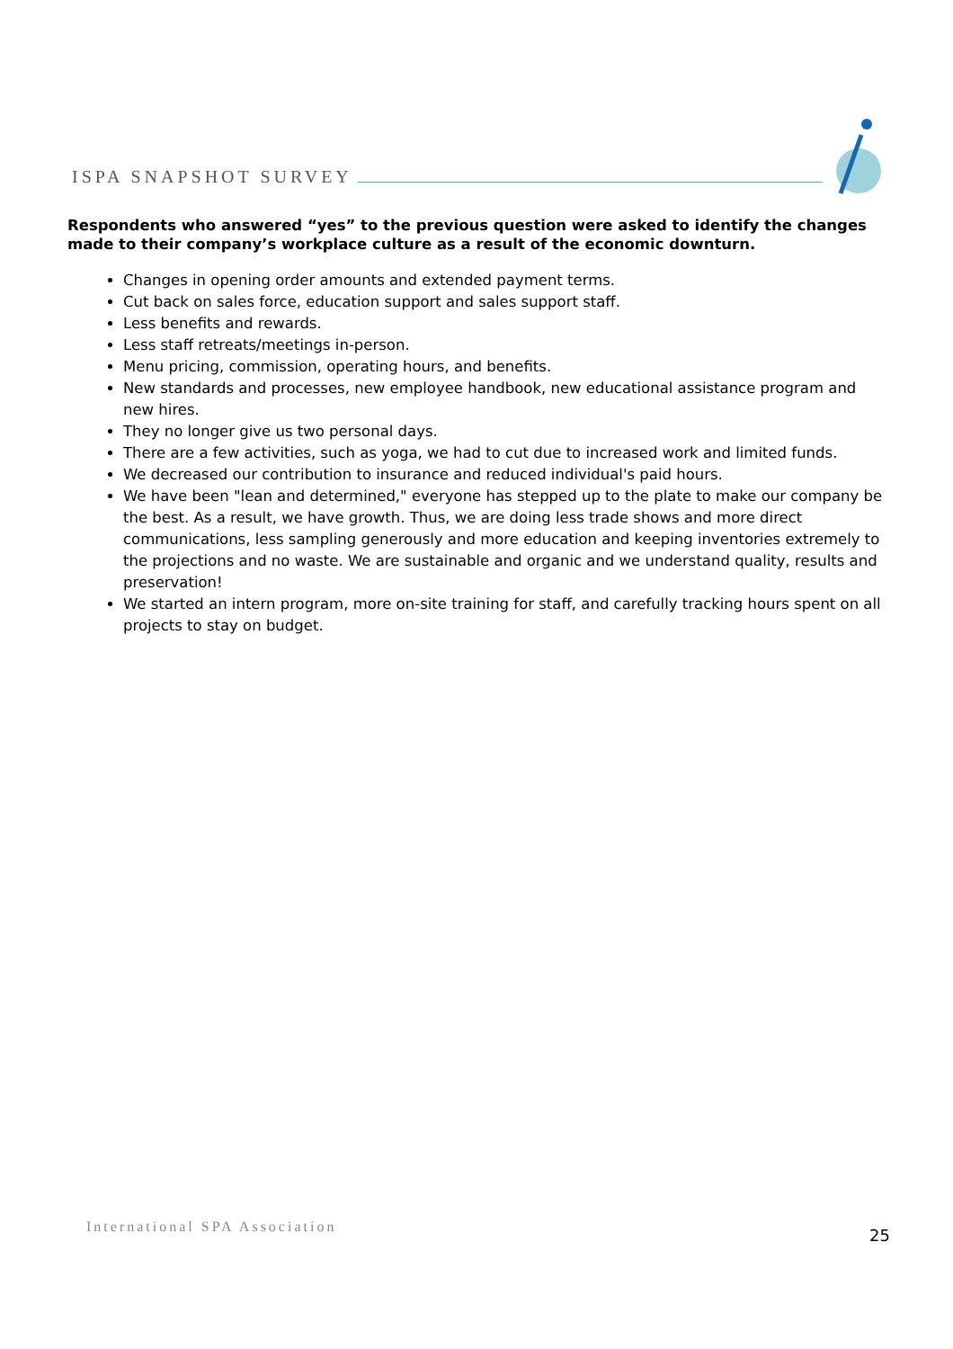ISPA SNAPSHOT SURVEY
Respondents who answered “yes” to the previous question were asked to identify the changes made to their company’s workplace culture as a result of the economic downturn.
Changes in opening order amounts and extended payment terms.
Cut back on sales force, education support and sales support staff.
Less benefits and rewards.
Less staff retreats/meetings in-person.
Menu pricing, commission, operating hours, and benefits.
New standards and processes, new employee handbook, new educational assistance program and new hires.
They no longer give us two personal days.
There are a few activities, such as yoga, we had to cut due to increased work and limited funds.
We decreased our contribution to insurance and reduced individual's paid hours.
We have been "lean and determined," everyone has stepped up to the plate to make our company be the best. As a result, we have growth. Thus, we are doing less trade shows and more direct communications, less sampling generously and more education and keeping inventories extremely to the projections and no waste. We are sustainable and organic and we understand quality, results and preservation!
We started an intern program, more on-site training for staff, and carefully tracking hours spent on all projects to stay on budget.
International SPA Association 25